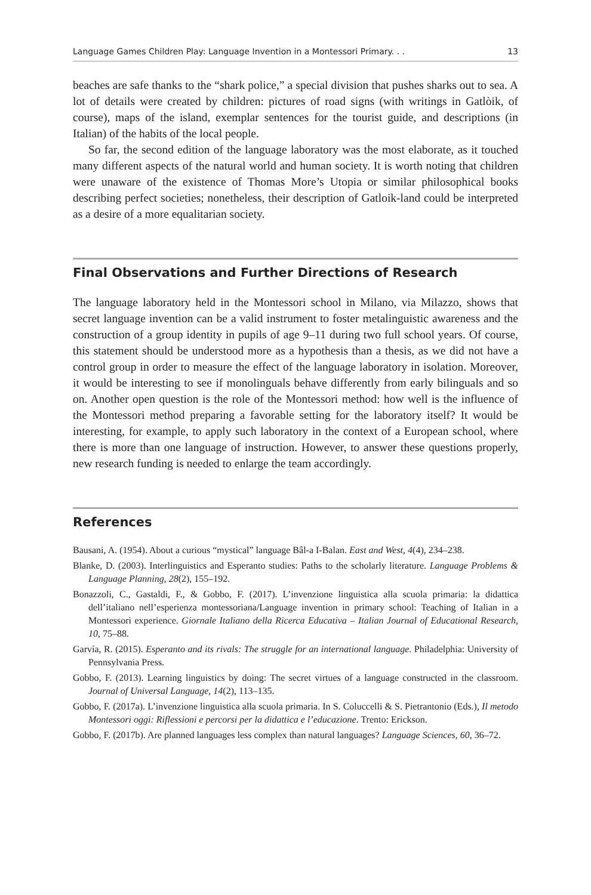Language Games Children Play: Language Invention in a Montessori Primary. . . 13
beaches are safe thanks to the “shark police,” a special division that pushes sharks out to sea. A lot of details were created by children: pictures of road signs (with writings in Gatlòik, of course), maps of the island, exemplar sentences for the tourist guide, and descriptions (in Italian) of the habits of the local people.
So far, the second edition of the language laboratory was the most elaborate, as it touched many different aspects of the natural world and human society. It is worth noting that children were unaware of the existence of Thomas More’s Utopia or similar philosophical books describing perfect societies; nonetheless, their description of Gatloik-land could be interpreted as a desire of a more equalitarian society.
Final Observations and Further Directions of Research
The language laboratory held in the Montessori school in Milano, via Milazzo, shows that secret language invention can be a valid instrument to foster metalinguistic awareness and the construction of a group identity in pupils of age 9–11 during two full school years. Of course, this statement should be understood more as a hypothesis than a thesis, as we did not have a control group in order to measure the effect of the language laboratory in isolation. Moreover, it would be interesting to see if monolinguals behave differently from early bilinguals and so on. Another open question is the role of the Montessori method: how well is the influence of the Montessori method preparing a favorable setting for the laboratory itself? It would be interesting, for example, to apply such laboratory in the context of a European school, where there is more than one language of instruction. However, to answer these questions properly, new research funding is needed to enlarge the team accordingly.
References
Bausani, A. (1954). About a curious “mystical” language Bâl-a I-Balan. East and West, 4(4), 234–238.
Blanke, D. (2003). Interlinguistics and Esperanto studies: Paths to the scholarly literature. Language Problems & Language Planning, 28(2), 155–192.
Bonazzoli, C., Gastaldi, F., & Gobbo, F. (2017). L’invenzione linguistica alla scuola primaria: la didattica dell’italiano nell’esperienza montessoriana/Language invention in primary school: Teaching of Italian in a Montessori experience. Giornale Italiano della Ricerca Educativa – Italian Journal of Educational Research, 10, 75–88.
Garvía, R. (2015). Esperanto and its rivals: The struggle for an international language. Philadelphia: University of Pennsylvania Press.
Gobbo, F. (2013). Learning linguistics by doing: The secret virtues of a language constructed in the classroom. Journal of Universal Language, 14(2), 113–135.
Gobbo, F. (2017a). L’invenzione linguistica alla scuola primaria. In S. Coluccelli & S. Pietrantonio (Eds.), Il metodo Montessori oggi: Riflessioni e percorsi per la didattica e l’educazione. Trento: Erickson.
Gobbo, F. (2017b). Are planned languages less complex than natural languages? Language Sciences, 60, 36–72.